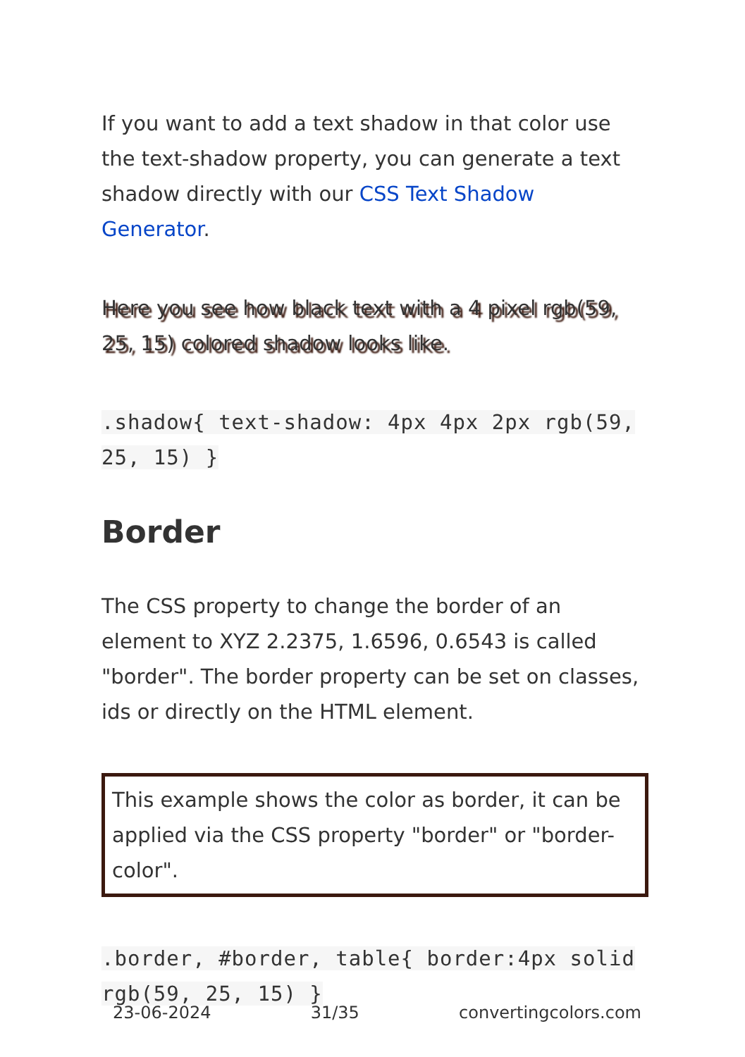If you want to add a text shadow in that color use the text-shadow property, you can generate a text shadow directly with our CSS Text Shadow Generator.
Here you see how black text with a 4 pixel rgb(59, 25, 15) colored shadow looks like.
.shadow{ text-shadow: 4px 4px 2px rgb(59, 25, 15) }
Border
The CSS property to change the border of an element to XYZ 2.2375, 1.6596, 0.6543 is called "border". The border property can be set on classes, ids or directly on the HTML element.
This example shows the color as border, it can be applied via the CSS property "border" or "border-color".
.border, #border, table{ border:4px solid rgb(59, 25, 15) }
23-06-2024 31/35 convertingcolors.com